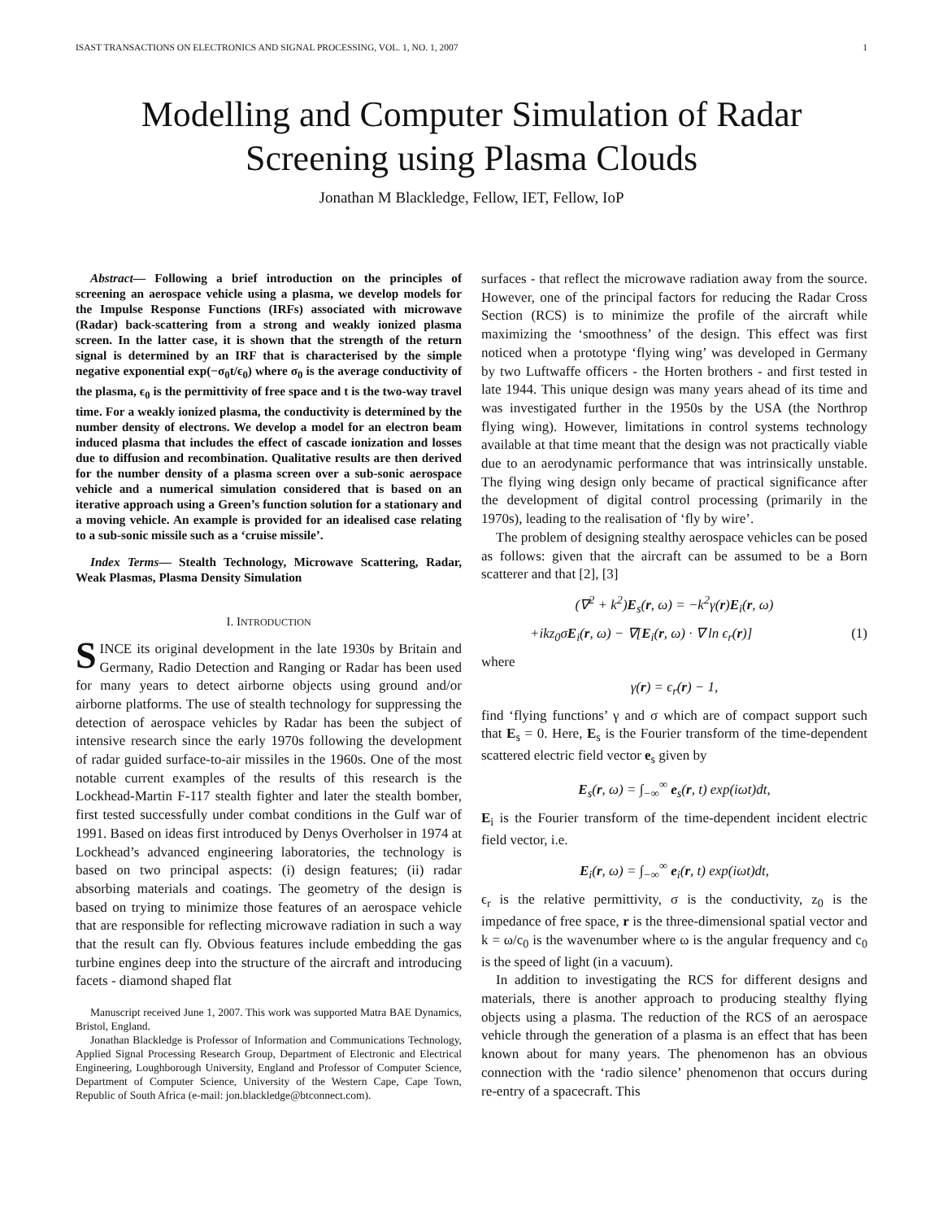ISAST TRANSACTIONS ON ELECTRONICS AND SIGNAL PROCESSING, VOL. 1, NO. 1, 2007 1
Modelling and Computer Simulation of Radar Screening using Plasma Clouds
Jonathan M Blackledge, Fellow, IET, Fellow, IoP
Abstract— Following a brief introduction on the principles of screening an aerospace vehicle using a plasma, we develop models for the Impulse Response Functions (IRFs) associated with microwave (Radar) back-scattering from a strong and weakly ionized plasma screen. In the latter case, it is shown that the strength of the return signal is determined by an IRF that is characterised by the simple negative exponential exp(−σ<sub>0</sub>t/ϵ<sub>0</sub>) where σ<sub>0</sub> is the average conductivity of the plasma, ϵ<sub>0</sub> is the permittivity of free space and t is the two-way travel time. For a weakly ionized plasma, the conductivity is determined by the number density of electrons. We develop a model for an electron beam induced plasma that includes the effect of cascade ionization and losses due to diffusion and recombination. Qualitative results are then derived for the number density of a plasma screen over a sub-sonic aerospace vehicle and a numerical simulation considered that is based on an iterative approach using a Green’s function solution for a stationary and a moving vehicle. An example is provided for an idealised case relating to a sub-sonic missile such as a ‘cruise missile’.
Index Terms— Stealth Technology, Microwave Scattering, Radar, Weak Plasmas, Plasma Density Simulation
I. INTRODUCTION
SINCE its original development in the late 1930s by Britain and Germany, Radio Detection and Ranging or Radar has been used for many years to detect airborne objects using ground and/or airborne platforms. The use of stealth technology for suppressing the detection of aerospace vehicles by Radar has been the subject of intensive research since the early 1970s following the development of radar guided surface-to-air missiles in the 1960s. One of the most notable current examples of the results of this research is the Lockhead-Martin F-117 stealth fighter and later the stealth bomber, first tested successfully under combat conditions in the Gulf war of 1991. Based on ideas first introduced by Denys Overholser in 1974 at Lockhead’s advanced engineering laboratories, the technology is based on two principal aspects: (i) design features; (ii) radar absorbing materials and coatings. The geometry of the design is based on trying to minimize those features of an aerospace vehicle that are responsible for reflecting microwave radiation in such a way that the result can fly. Obvious features include embedding the gas turbine engines deep into the structure of the aircraft and introducing facets - diamond shaped flat
Manuscript received June 1, 2007. This work was supported Matra BAE Dynamics, Bristol, England.
Jonathan Blackledge is Professor of Information and Communications Technology, Applied Signal Processing Research Group, Department of Electronic and Electrical Engineering, Loughborough University, England and Professor of Computer Science, Department of Computer Science, University of the Western Cape, Cape Town, Republic of South Africa (e-mail: jon.blackledge@btconnect.com).
surfaces - that reflect the microwave radiation away from the source. However, one of the principal factors for reducing the Radar Cross Section (RCS) is to minimize the profile of the aircraft while maximizing the ‘smoothness’ of the design. This effect was first noticed when a prototype ‘flying wing’ was developed in Germany by two Luftwaffe officers - the Horten brothers - and first tested in late 1944. This unique design was many years ahead of its time and was investigated further in the 1950s by the USA (the Northrop flying wing). However, limitations in control systems technology available at that time meant that the design was not practically viable due to an aerodynamic performance that was intrinsically unstable. The flying wing design only became of practical significance after the development of digital control processing (primarily in the 1970s), leading to the realisation of ‘fly by wire’.
The problem of designing stealthy aerospace vehicles can be posed as follows: given that the aircraft can be assumed to be a Born scatterer and that [2], [3]
(∇<sup>2</sup> + k<sup>2</sup>)E<sub>s</sub>(r, ω) = −k<sup>2</sup>γ(r)E<sub>i</sub>(r, ω)
+ikz<sub>0</sub>σE<sub>i</sub>(r, ω) − ∇[E<sub>i</sub>(r, ω) · ∇ ln ϵ<sub>r</sub>(r)] (1)
where
γ(r) = ϵ<sub>r</sub>(r) − 1,
find ‘flying functions’ γ and σ which are of compact support such that E<sub>s</sub> = 0. Here, E<sub>s</sub> is the Fourier transform of the time-dependent scattered electric field vector e<sub>s</sub> given by
E<sub>s</sub>(r, ω) = ∫<sub>−∞</sub><sup>∞</sup> e<sub>s</sub>(r, t) exp(iωt)dt,
E<sub>i</sub> is the Fourier transform of the time-dependent incident electric field vector, i.e.
E<sub>i</sub>(r, ω) = ∫<sub>−∞</sub><sup>∞</sup> e<sub>i</sub>(r, t) exp(iωt)dt,
ϵ<sub>r</sub> is the relative permittivity, σ is the conductivity, z<sub>0</sub> is the impedance of free space, r is the three-dimensional spatial vector and k = ω/c<sub>0</sub> is the wavenumber where ω is the angular frequency and c<sub>0</sub> is the speed of light (in a vacuum).
In addition to investigating the RCS for different designs and materials, there is another approach to producing stealthy flying objects using a plasma. The reduction of the RCS of an aerospace vehicle through the generation of a plasma is an effect that has been known about for many years. The phenomenon has an obvious connection with the ‘radio silence’ phenomenon that occurs during re-entry of a spacecraft. This